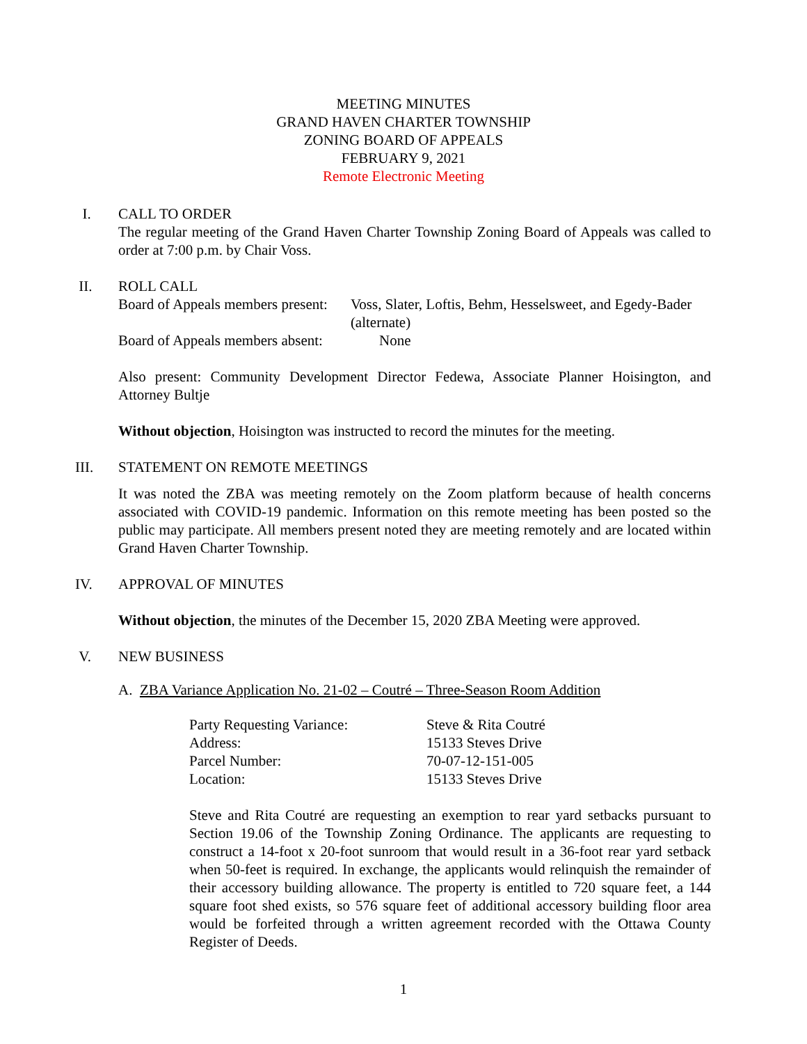MEETING MINUTES
GRAND HAVEN CHARTER TOWNSHIP
ZONING BOARD OF APPEALS
FEBRUARY 9, 2021
Remote Electronic Meeting
I. CALL TO ORDER
The regular meeting of the Grand Haven Charter Township Zoning Board of Appeals was called to order at 7:00 p.m. by Chair Voss.
II. ROLL CALL
Board of Appeals members present:
Voss, Slater, Loftis, Behm, Hesselsweet, and Egedy-Bader (alternate)
Board of Appeals members absent:
None
Also present: Community Development Director Fedewa, Associate Planner Hoisington, and Attorney Bultje
Without objection, Hoisington was instructed to record the minutes for the meeting.
III. STATEMENT ON REMOTE MEETINGS
It was noted the ZBA was meeting remotely on the Zoom platform because of health concerns associated with COVID-19 pandemic. Information on this remote meeting has been posted so the public may participate. All members present noted they are meeting remotely and are located within Grand Haven Charter Township.
IV. APPROVAL OF MINUTES
Without objection, the minutes of the December 15, 2020 ZBA Meeting were approved.
V. NEW BUSINESS
A. ZBA Variance Application No. 21-02 – Coutré – Three-Season Room Addition
Party Requesting Variance: Steve & Rita Coutré
Address: 15133 Steves Drive
Parcel Number: 70-07-12-151-005
Location: 15133 Steves Drive
Steve and Rita Coutré are requesting an exemption to rear yard setbacks pursuant to Section 19.06 of the Township Zoning Ordinance. The applicants are requesting to construct a 14-foot x 20-foot sunroom that would result in a 36-foot rear yard setback when 50-feet is required. In exchange, the applicants would relinquish the remainder of their accessory building allowance. The property is entitled to 720 square feet, a 144 square foot shed exists, so 576 square feet of additional accessory building floor area would be forfeited through a written agreement recorded with the Ottawa County Register of Deeds.
1